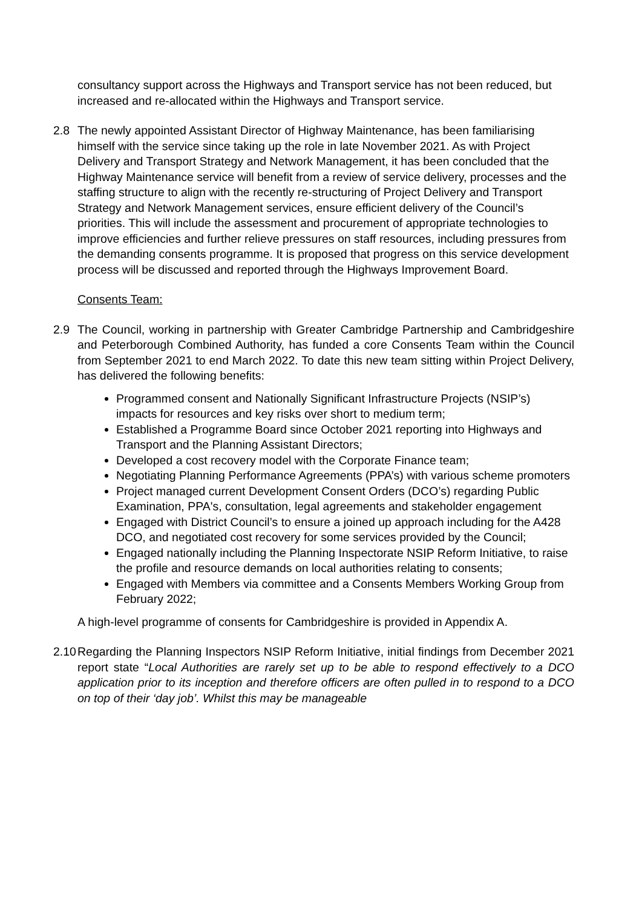consultancy support across the Highways and Transport service has not been reduced, but increased and re-allocated within the Highways and Transport service.
2.8 The newly appointed Assistant Director of Highway Maintenance, has been familiarising himself with the service since taking up the role in late November 2021. As with Project Delivery and Transport Strategy and Network Management, it has been concluded that the Highway Maintenance service will benefit from a review of service delivery, processes and the staffing structure to align with the recently re-structuring of Project Delivery and Transport Strategy and Network Management services, ensure efficient delivery of the Council’s priorities. This will include the assessment and procurement of appropriate technologies to improve efficiencies and further relieve pressures on staff resources, including pressures from the demanding consents programme. It is proposed that progress on this service development process will be discussed and reported through the Highways Improvement Board.
Consents Team:
2.9 The Council, working in partnership with Greater Cambridge Partnership and Cambridgeshire and Peterborough Combined Authority, has funded a core Consents Team within the Council from September 2021 to end March 2022. To date this new team sitting within Project Delivery, has delivered the following benefits:
Programmed consent and Nationally Significant Infrastructure Projects (NSIP’s) impacts for resources and key risks over short to medium term;
Established a Programme Board since October 2021 reporting into Highways and Transport and the Planning Assistant Directors;
Developed a cost recovery model with the Corporate Finance team;
Negotiating Planning Performance Agreements (PPA’s) with various scheme promoters
Project managed current Development Consent Orders (DCO’s) regarding Public Examination, PPA's, consultation, legal agreements and stakeholder engagement
Engaged with District Council’s to ensure a joined up approach including for the A428 DCO, and negotiated cost recovery for some services provided by the Council;
Engaged nationally including the Planning Inspectorate NSIP Reform Initiative, to raise the profile and resource demands on local authorities relating to consents;
Engaged with Members via committee and a Consents Members Working Group from February 2022;
A high-level programme of consents for Cambridgeshire is provided in Appendix A.
2.10
Regarding the Planning Inspectors NSIP Reform Initiative, initial findings from December 2021 report state “Local Authorities are rarely set up to be able to respond effectively to a DCO application prior to its inception and therefore officers are often pulled in to respond to a DCO on top of their ‘day job’. Whilst this may be manageable